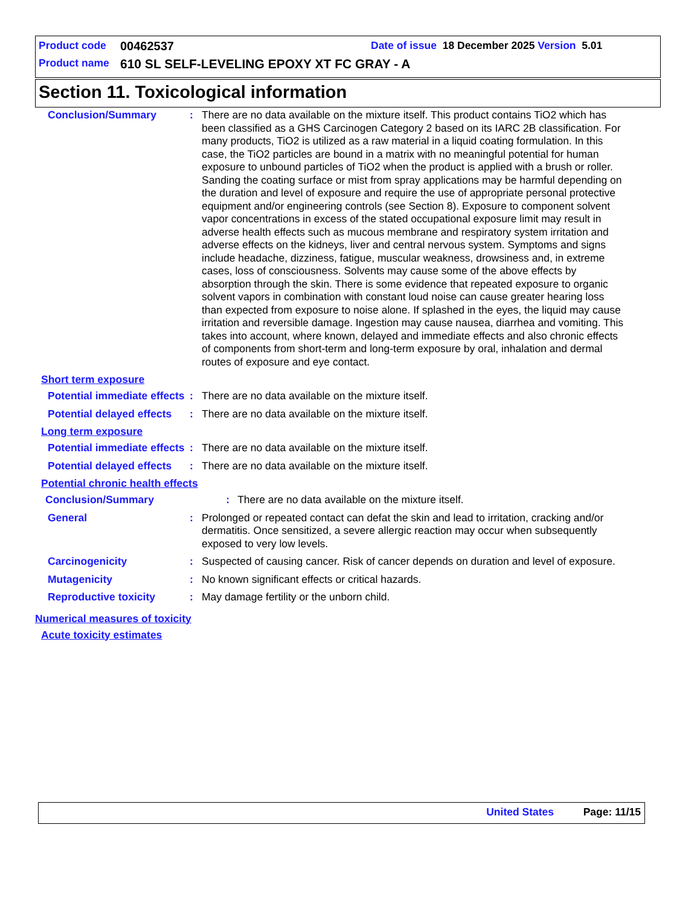Product code 00462537 Date of issue 18 December 2025 Version 5.01
Product name 610 SL SELF-LEVELING EPOXY XT FC GRAY - A
Section 11. Toxicological information
Conclusion/Summary : There are no data available on the mixture itself. This product contains TiO2 which has been classified as a GHS Carcinogen Category 2 based on its IARC 2B classification. For many products, TiO2 is utilized as a raw material in a liquid coating formulation. In this case, the TiO2 particles are bound in a matrix with no meaningful potential for human exposure to unbound particles of TiO2 when the product is applied with a brush or roller. Sanding the coating surface or mist from spray applications may be harmful depending on the duration and level of exposure and require the use of appropriate personal protective equipment and/or engineering controls (see Section 8). Exposure to component solvent vapor concentrations in excess of the stated occupational exposure limit may result in adverse health effects such as mucous membrane and respiratory system irritation and adverse effects on the kidneys, liver and central nervous system. Symptoms and signs include headache, dizziness, fatigue, muscular weakness, drowsiness and, in extreme cases, loss of consciousness. Solvents may cause some of the above effects by absorption through the skin. There is some evidence that repeated exposure to organic solvent vapors in combination with constant loud noise can cause greater hearing loss than expected from exposure to noise alone. If splashed in the eyes, the liquid may cause irritation and reversible damage. Ingestion may cause nausea, diarrhea and vomiting. This takes into account, where known, delayed and immediate effects and also chronic effects of components from short-term and long-term exposure by oral, inhalation and dermal routes of exposure and eye contact.
Short term exposure
Potential immediate effects
: There are no data available on the mixture itself.
Potential delayed effects
: There are no data available on the mixture itself.
Long term exposure
Potential immediate effects
: There are no data available on the mixture itself.
Potential delayed effects
: There are no data available on the mixture itself.
Potential chronic health effects
Conclusion/Summary : There are no data available on the mixture itself.
General : Prolonged or repeated contact can defat the skin and lead to irritation, cracking and/or dermatitis. Once sensitized, a severe allergic reaction may occur when subsequently exposed to very low levels.
Carcinogenicity : Suspected of causing cancer. Risk of cancer depends on duration and level of exposure.
Mutagenicity : No known significant effects or critical hazards.
Reproductive toxicity : May damage fertility or the unborn child.
Numerical measures of toxicity
Acute toxicity estimates
United States Page: 11/15